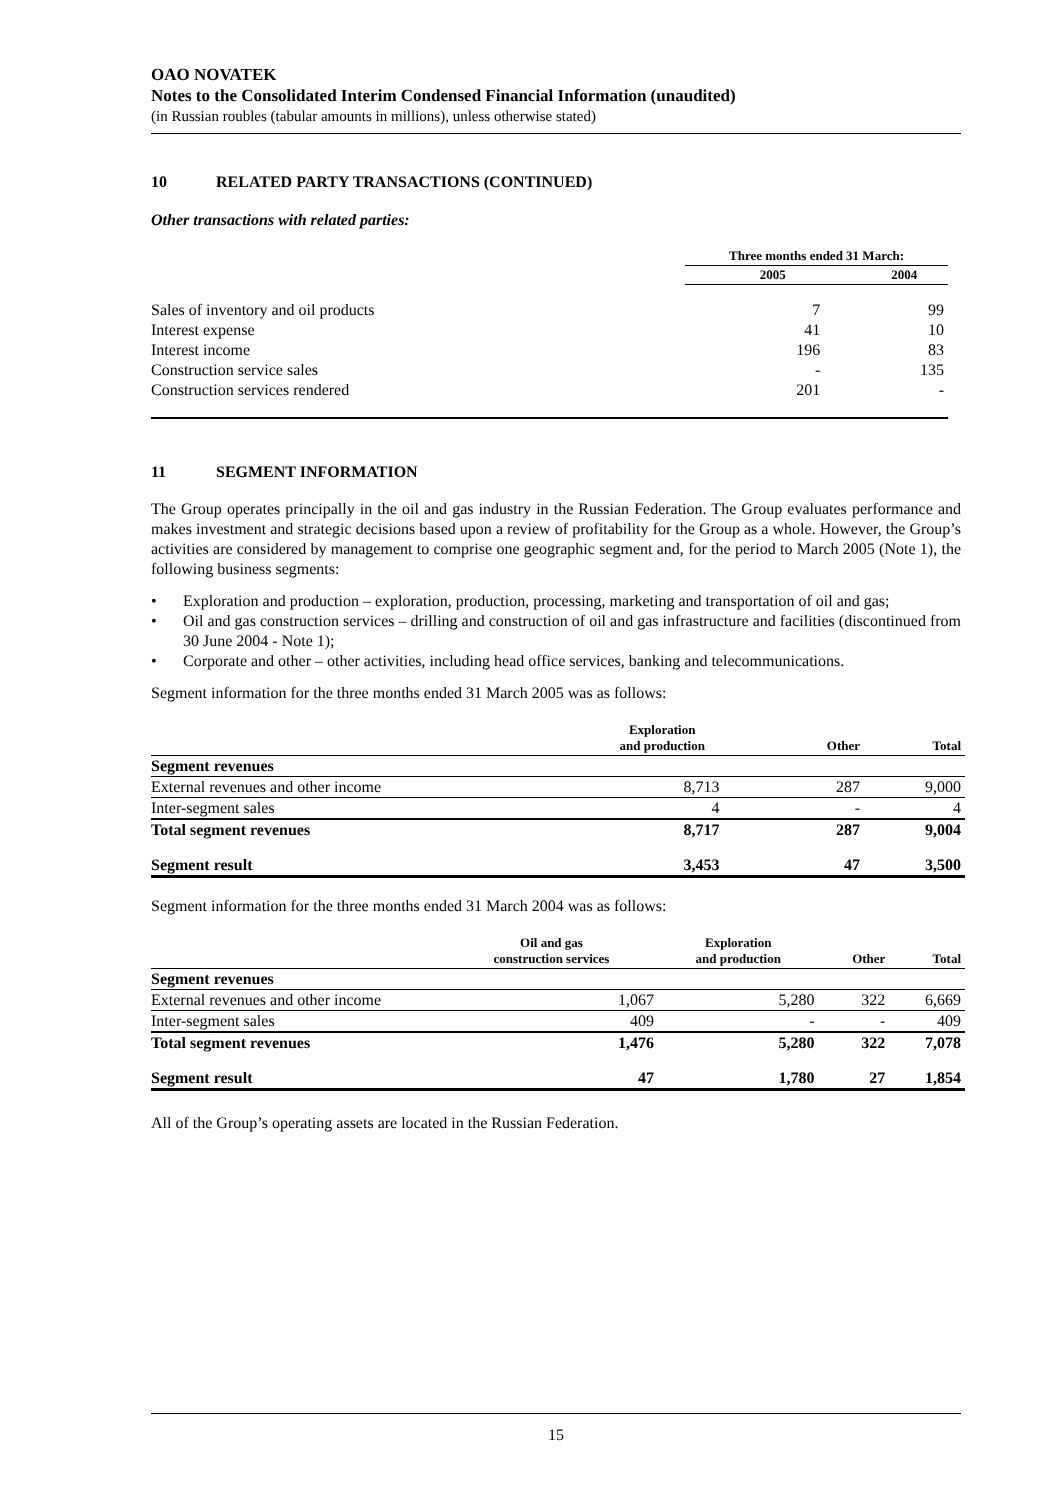OAO NOVATEK
Notes to the Consolidated Interim Condensed Financial Information (unaudited)
(in Russian roubles (tabular amounts in millions), unless otherwise stated)
10 RELATED PARTY TRANSACTIONS (CONTINUED)
Other transactions with related parties:
| | Three months ended 31 March: | |
| --- | --- | --- |
| | 2005 | 2004 |
| Sales of inventory and oil products | 7 | 99 |
| Interest expense | 41 | 10 |
| Interest income | 196 | 83 |
| Construction service sales | - | 135 |
| Construction services rendered | 201 | - |
11 SEGMENT INFORMATION
The Group operates principally in the oil and gas industry in the Russian Federation. The Group evaluates performance and makes investment and strategic decisions based upon a review of profitability for the Group as a whole. However, the Group’s activities are considered by management to comprise one geographic segment and, for the period to March 2005 (Note 1), the following business segments:
• Exploration and production – exploration, production, processing, marketing and transportation of oil and gas;
• Oil and gas construction services – drilling and construction of oil and gas infrastructure and facilities (discontinued from 30 June 2004 - Note 1);
• Corporate and other – other activities, including head office services, banking and telecommunications.
Segment information for the three months ended 31 March 2005 was as follows:
| | Exploration and production | Other | Total |
| --- | --- | --- | --- |
| Segment revenues | | | |
| External revenues and other income | 8,713 | 287 | 9,000 |
| Inter-segment sales | 4 | - | 4 |
| Total segment revenues | 8,717 | 287 | 9,004 |
| Segment result | 3,453 | 47 | 3,500 |
Segment information for the three months ended 31 March 2004 was as follows:
| | Oil and gas construction services | Exploration and production | Other | Total |
| --- | --- | --- | --- | --- |
| Segment revenues | | | | |
| External revenues and other income | 1,067 | 5,280 | 322 | 6,669 |
| Inter-segment sales | 409 | - | - | 409 |
| Total segment revenues | 1,476 | 5,280 | 322 | 7,078 |
| Segment result | 47 | 1,780 | 27 | 1,854 |
All of the Group’s operating assets are located in the Russian Federation.
15